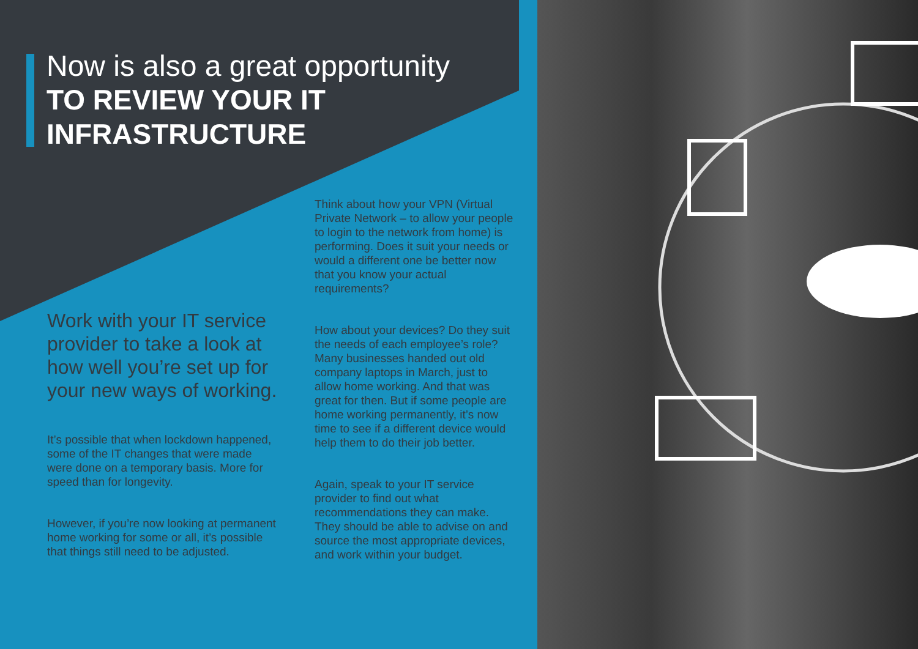Now is also a great opportunity
TO REVIEW YOUR IT
INFRASTRUCTURE
Work with your IT service provider to take a look at how well you’re set up for your new ways of working.
It’s possible that when lockdown happened, some of the IT changes that were made were done on a temporary basis. More for speed than for longevity.
However, if you’re now looking at permanent home working for some or all, it’s possible that things still need to be adjusted.
Think about how your VPN (Virtual Private Network – to allow your people to login to the network from home) is performing. Does it suit your needs or would a different one be better now that you know your actual requirements?
How about your devices? Do they suit the needs of each employee’s role? Many businesses handed out old company laptops in March, just to allow home working. And that was great for then. But if some people are home working permanently, it’s now time to see if a different device would help them to do their job better.
Again, speak to your IT service provider to find out what recommendations they can make. They should be able to advise on and source the most appropriate devices, and work within your budget.